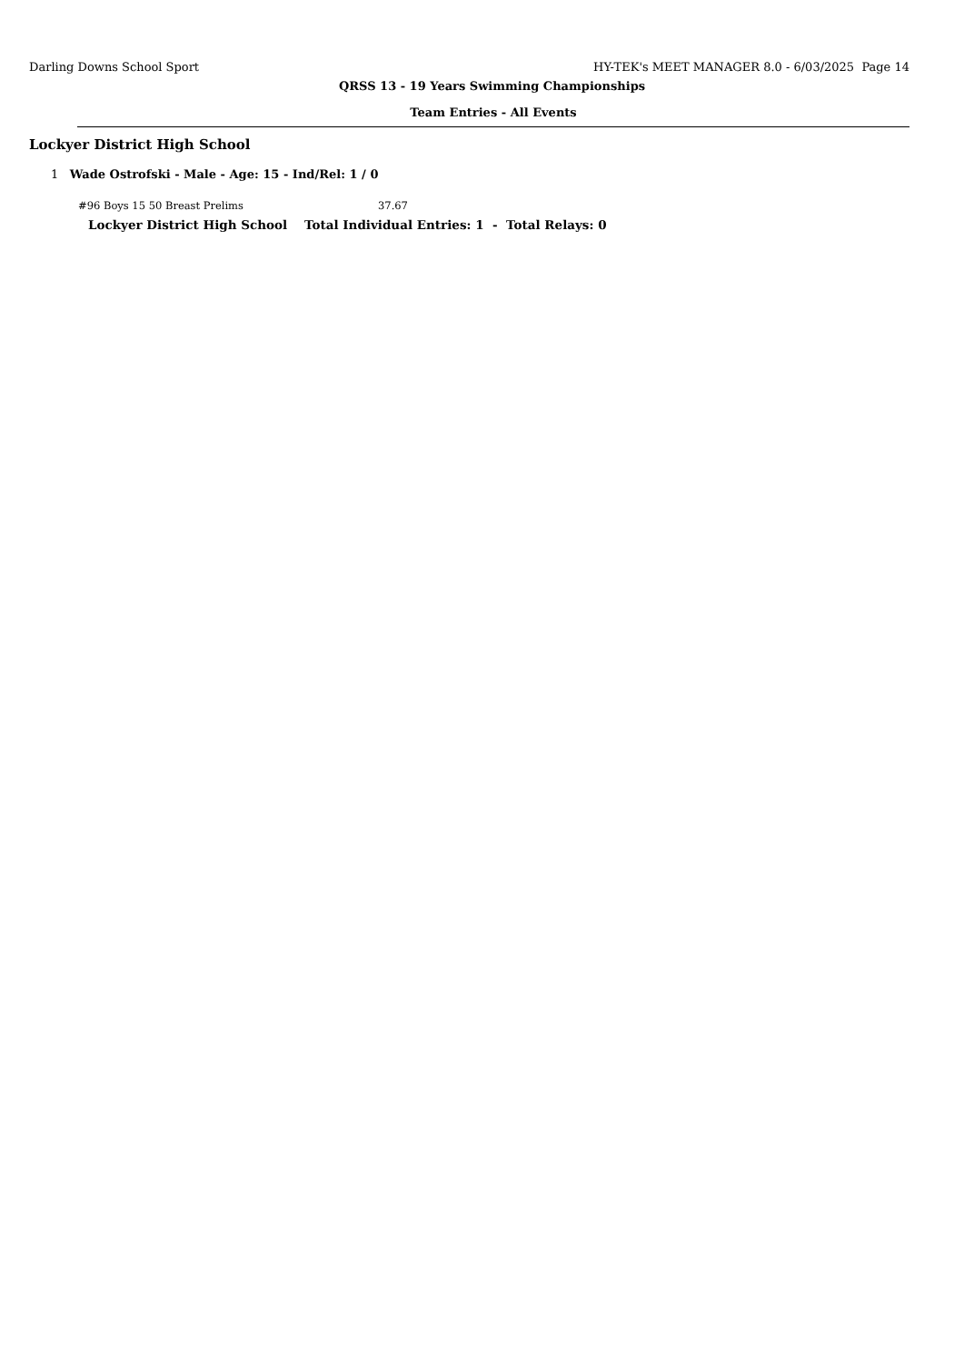Darling Downs School Sport HY-TEK's MEET MANAGER 8.0 - 6/03/2025 Page 14
QRSS 13 - 19 Years Swimming Championships
Team Entries - All Events
Lockyer District High School
1 Wade Ostrofski - Male - Age: 15 - Ind/Rel: 1 / 0
#96 Boys 15 50 Breast Prelims 37.67
Lockyer District High School Total Individual Entries: 1 - Total Relays: 0